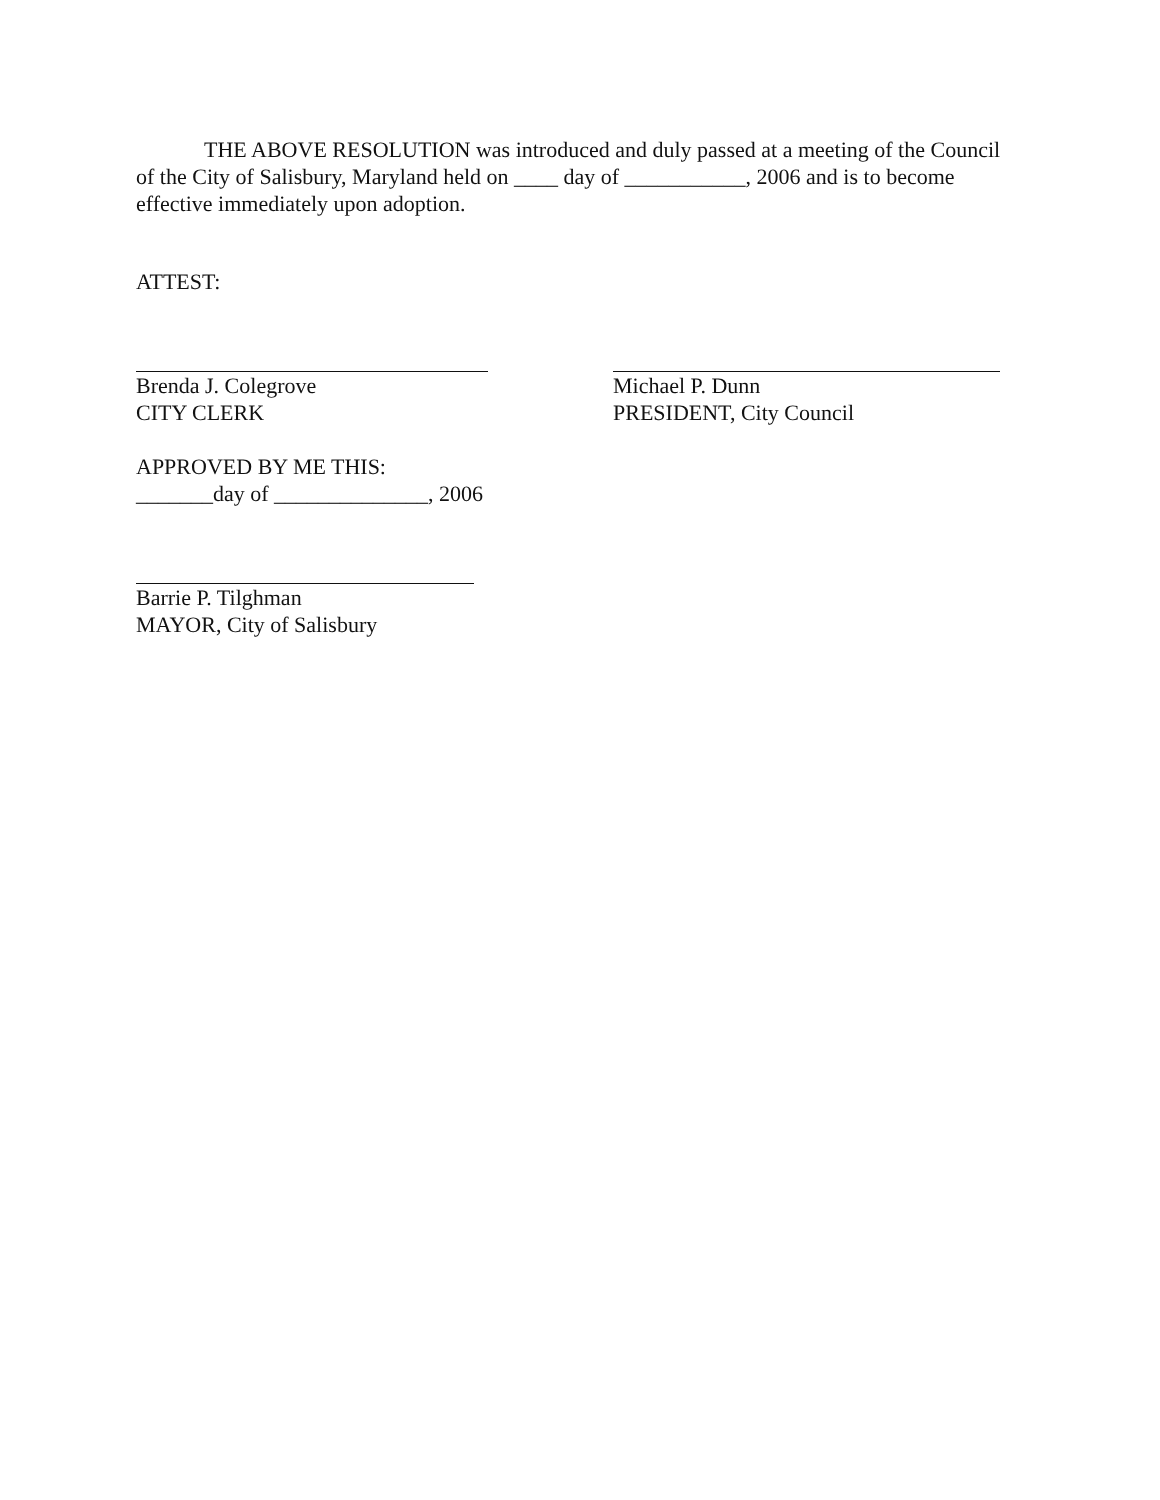THE ABOVE RESOLUTION was introduced and duly passed at a meeting of the Council of the City of Salisbury, Maryland held on ____ day of ___________, 2006 and is to become effective immediately upon adoption.
ATTEST:
Brenda J. Colegrove
CITY CLERK
Michael P. Dunn
PRESIDENT, City Council
APPROVED BY ME THIS:
_______day of ______________, 2006
Barrie P. Tilghman
MAYOR, City of Salisbury